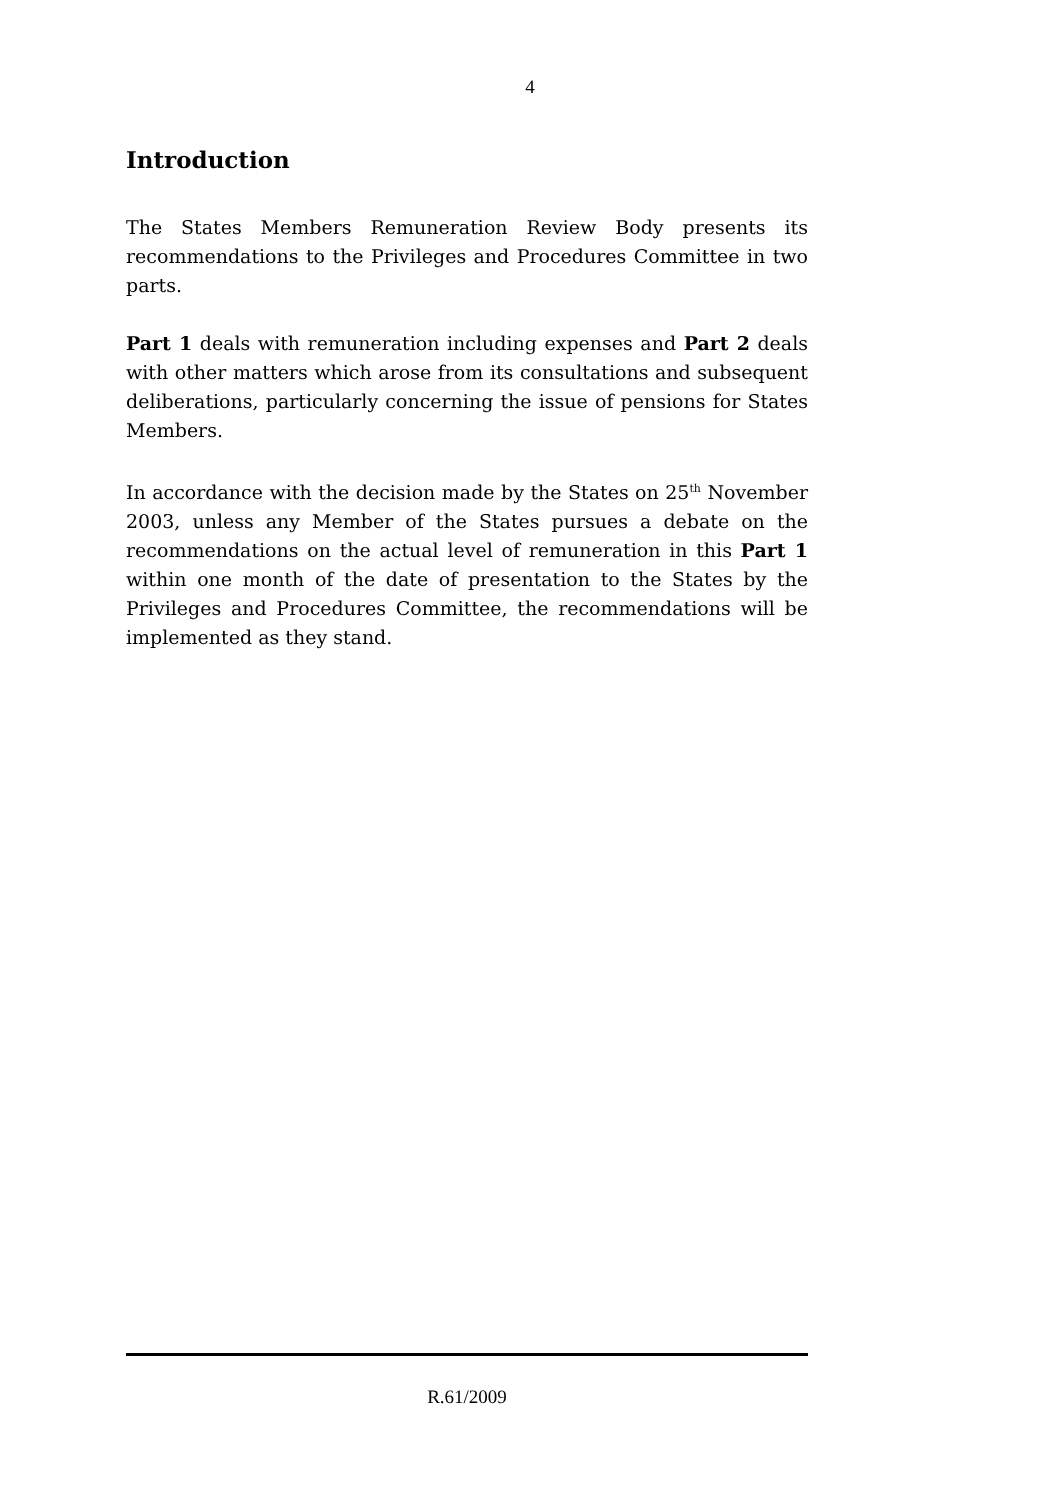4
Introduction
The States Members Remuneration Review Body presents its recommendations to the Privileges and Procedures Committee in two parts.
Part 1 deals with remuneration including expenses and Part 2 deals with other matters which arose from its consultations and subsequent deliberations, particularly concerning the issue of pensions for States Members.
In accordance with the decision made by the States on 25<sup>th</sup> November 2003, unless any Member of the States pursues a debate on the recommendations on the actual level of remuneration in this Part 1 within one month of the date of presentation to the States by the Privileges and Procedures Committee, the recommendations will be implemented as they stand.
R.61/2009